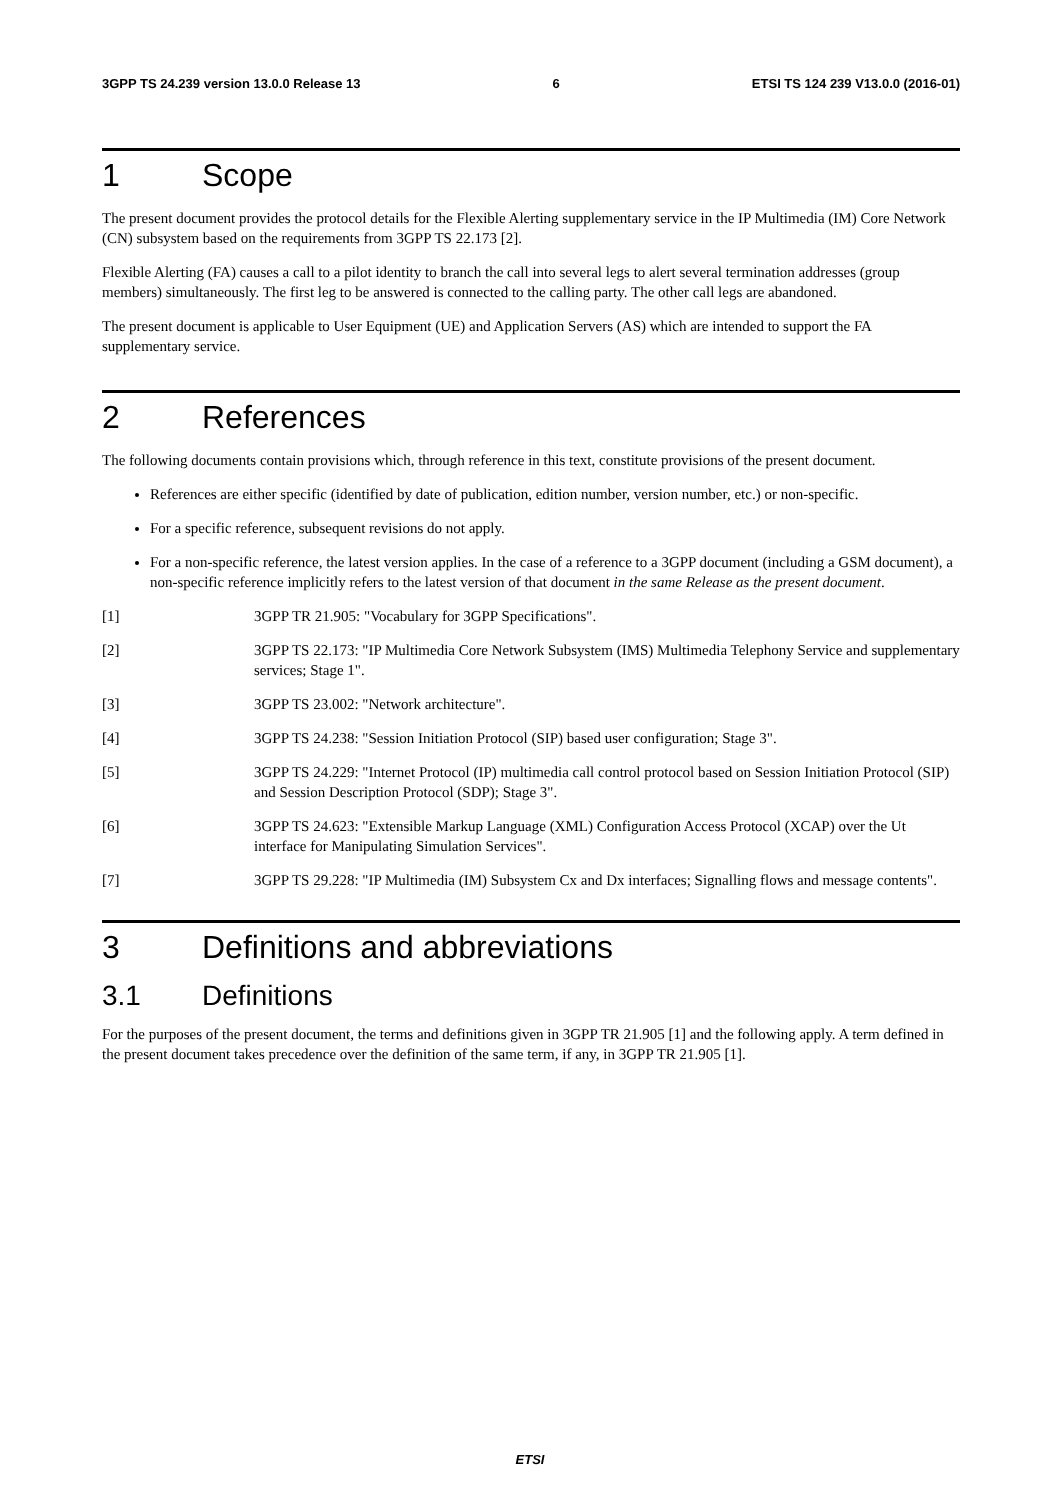3GPP TS 24.239 version 13.0.0 Release 13 6 ETSI TS 124 239 V13.0.0 (2016-01)
1 Scope
The present document provides the protocol details for the Flexible Alerting supplementary service in the IP Multimedia (IM) Core Network (CN) subsystem based on the requirements from 3GPP TS 22.173 [2].
Flexible Alerting (FA) causes a call to a pilot identity to branch the call into several legs to alert several termination addresses (group members) simultaneously. The first leg to be answered is connected to the calling party. The other call legs are abandoned.
The present document is applicable to User Equipment (UE) and Application Servers (AS) which are intended to support the FA supplementary service.
2 References
The following documents contain provisions which, through reference in this text, constitute provisions of the present document.
References are either specific (identified by date of publication, edition number, version number, etc.) or non-specific.
For a specific reference, subsequent revisions do not apply.
For a non-specific reference, the latest version applies. In the case of a reference to a 3GPP document (including a GSM document), a non-specific reference implicitly refers to the latest version of that document in the same Release as the present document.
[1] 3GPP TR 21.905: "Vocabulary for 3GPP Specifications".
[2] 3GPP TS 22.173: "IP Multimedia Core Network Subsystem (IMS) Multimedia Telephony Service and supplementary services; Stage 1".
[3] 3GPP TS 23.002: "Network architecture".
[4] 3GPP TS 24.238: "Session Initiation Protocol (SIP) based user configuration; Stage 3".
[5] 3GPP TS 24.229: "Internet Protocol (IP) multimedia call control protocol based on Session Initiation Protocol (SIP) and Session Description Protocol (SDP); Stage 3".
[6] 3GPP TS 24.623: "Extensible Markup Language (XML) Configuration Access Protocol (XCAP) over the Ut interface for Manipulating Simulation Services".
[7] 3GPP TS 29.228: "IP Multimedia (IM) Subsystem Cx and Dx interfaces; Signalling flows and message contents".
3 Definitions and abbreviations
3.1 Definitions
For the purposes of the present document, the terms and definitions given in 3GPP TR 21.905 [1] and the following apply. A term defined in the present document takes precedence over the definition of the same term, if any, in 3GPP TR 21.905 [1].
ETSI